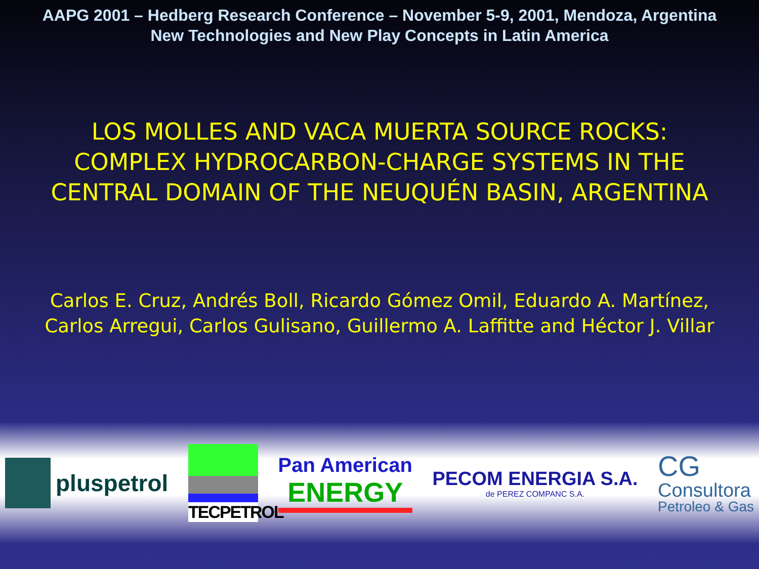AAPG 2001 – Hedberg Research Conference – November 5-9, 2001, Mendoza, Argentina
New Technologies and New Play Concepts in Latin America
LOS MOLLES AND VACA MUERTA SOURCE ROCKS:
COMPLEX HYDROCARBON-CHARGE SYSTEMS IN THE
CENTRAL DOMAIN OF THE NEUQUÉN BASIN, ARGENTINA
Carlos E. Cruz, Andrés Boll, Ricardo Gómez Omil, Eduardo A. Martínez,
Carlos Arregui, Carlos Gulisano, Guillermo A. Laffitte and Héctor J. Villar
pluspetrol
TECPETROL
Pan American
ENERGY
PECOM ENERGIA S.A.
de PEREZ COMPANC S.A.
CG
Consultora
Petroleo & Gas